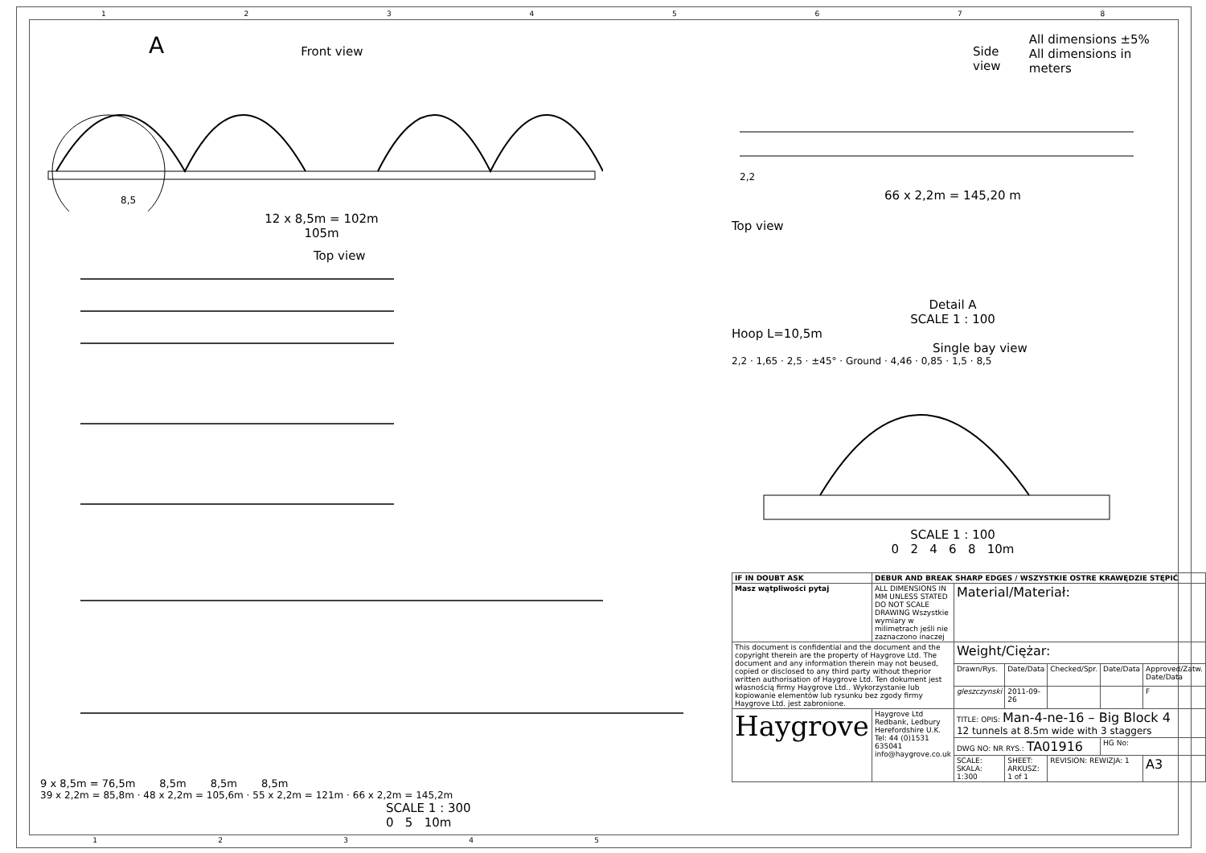12345678
A Front view
8,5
12 x 8,5m = 102m
105m
Top view
9 x 8,5m = 76,5m 8,5m 8,5m 8,5m
39 x 2,2m = 85,8m · 48 x 2,2m = 105,6m · 55 x 2,2m = 121m · 66 x 2,2m = 145,2m
SCALE 1 : 300
0 5 10m
Side view All dimensions ±5%
All dimensions in meters
2,2
66 x 2,2m = 145,20 m
Top view
Detail A
SCALE 1 : 100
Hoop L=10,5m
Single bay view
2,2 · 1,65 · 2,5 · ±45° · Ground · 4,46 · 0,85 · 1,5 · 8,5
SCALE 1 : 100
0 2 4 6 8 10m
| IF IN DOUBT ASK | DEBUR AND BREAK SHARP EDGES / WSZYSTKIE OSTRE KRAWĘDZIE STĘPIĆ | | | | | |
| Masz wątpliwości pytaj | ALL DIMENSIONS IN MM UNLESS STATED DO NOT SCALE DRAWING Wszystkie wymiary w milimetrach jeśli nie zaznaczono inaczej | Material/Materiał: | | | | |
| This document is confidential and the document and the copyright therein are the property of Haygrove Ltd. The document and any information therein may not beused, copied or disclosed to any third party without theprior written authorisation of Haygrove Ltd. Ten dokument jest własnością firmy Haygrove Ltd.. Wykorzystanie lub kopiowanie elementów lub rysunku bez zgody firmy Haygrove Ltd. jest zabronione. | | Weight/Ciężar: | | | | |
| | | Drawn/Rys. | Date/Data | Checked/Spr. | Date/Data | Approved/Zatw. Date/Data |
| | | gleszczynski | 2011-09-26 | | | F |
| Haygrove | Haygrove Ltd Redbank, Ledbury Herefordshire U.K. Tel: 44 (0)1531 635041 info@haygrove.co.uk | TITLE: OPIS: Man-4-ne-16 – Big Block 4 12 tunnels at 8.5m wide with 3 staggers | | | | |
| | | DWG NO: NR RYS.: TA01916 | | | HG No: | |
| | | SCALE: SKALA: 1:300 | SHEET: ARKUSZ: 1 of 1 | REVISION: REWIZJA: 1 | | A3 |
12345